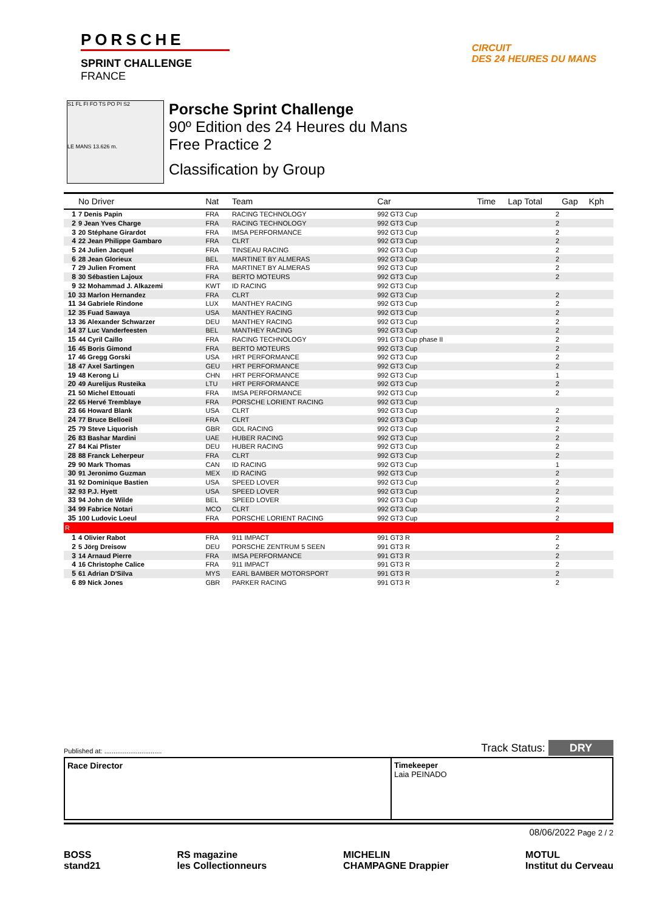PORSCHE
SPRINT CHALLENGE
FRANCE
CIRCUIT
DES 24 HEURES DU MANS
S1 FL FI FO TS PO PI S2
LE MANS 13.626 m.
Porsche Sprint Challenge
90º Edition des 24 Heures du Mans
Free Practice 2
Classification by Group
| | No Driver | Nat | Team | Car | Time | Lap Total | Gap | Kph |
| --- | --- | --- | --- | --- | --- | --- | --- | --- |
| 1 | 7 Denis Papin | FRA | RACING TECHNOLOGY | 992 GT3 Cup | | 2 | | |
| 2 | 9 Jean Yves Charge | FRA | RACING TECHNOLOGY | 992 GT3 Cup | | 2 | | |
| 3 | 20 Stéphane Girardot | FRA | IMSA PERFORMANCE | 992 GT3 Cup | | 2 | | |
| 4 | 22 Jean Philippe Gambaro | FRA | CLRT | 992 GT3 Cup | | 2 | | |
| 5 | 24 Julien Jacquel | FRA | TINSEAU RACING | 992 GT3 Cup | | 2 | | |
| 6 | 28 Jean Glorieux | BEL | MARTINET BY ALMERAS | 992 GT3 Cup | | 2 | | |
| 7 | 29 Julien Froment | FRA | MARTINET BY ALMERAS | 992 GT3 Cup | | 2 | | |
| 8 | 30 Sébastien Lajoux | FRA | BERTO MOTEURS | 992 GT3 Cup | | 2 | | |
| 9 | 32 Mohammad J. Alkazemi | KWT | ID RACING | 992 GT3 Cup | | | | |
| 10 | 33 Marlon Hernandez | FRA | CLRT | 992 GT3 Cup | | 2 | | |
| 11 | 34 Gabriele Rindone | LUX | MANTHEY RACING | 992 GT3 Cup | | 2 | | |
| 12 | 35 Fuad Sawaya | USA | MANTHEY RACING | 992 GT3 Cup | | 2 | | |
| 13 | 36 Alexander Schwarzer | DEU | MANTHEY RACING | 992 GT3 Cup | | 2 | | |
| 14 | 37 Luc Vanderfeesten | BEL | MANTHEY RACING | 992 GT3 Cup | | 2 | | |
| 15 | 44 Cyril Caillo | FRA | RACING TECHNOLOGY | 991 GT3 Cup phase II | | 2 | | |
| 16 | 45 Boris Gimond | FRA | BERTO MOTEURS | 992 GT3 Cup | | 2 | | |
| 17 | 46 Gregg Gorski | USA | HRT PERFORMANCE | 992 GT3 Cup | | 2 | | |
| 18 | 47 Axel Sartingen | GEU | HRT PERFORMANCE | 992 GT3 Cup | | 2 | | |
| 19 | 48 Kerong Li | CHN | HRT PERFORMANCE | 992 GT3 Cup | | 1 | | |
| 20 | 49 Aurelijus Rusteika | LTU | HRT PERFORMANCE | 992 GT3 Cup | | 2 | | |
| 21 | 50 Michel Ettouati | FRA | IMSA PERFORMANCE | 992 GT3 Cup | | 2 | | |
| 22 | 65 Hervé Tremblaye | FRA | PORSCHE LORIENT RACING | 992 GT3 Cup | | | | |
| 23 | 66 Howard Blank | USA | CLRT | 992 GT3 Cup | | 2 | | |
| 24 | 77 Bruce Belloeil | FRA | CLRT | 992 GT3 Cup | | 2 | | |
| 25 | 79 Steve Liquorish | GBR | GDL RACING | 992 GT3 Cup | | 2 | | |
| 26 | 83 Bashar Mardini | UAE | HUBER RACING | 992 GT3 Cup | | 2 | | |
| 27 | 84 Kai Pfister | DEU | HUBER RACING | 992 GT3 Cup | | 2 | | |
| 28 | 88 Franck Leherpeur | FRA | CLRT | 992 GT3 Cup | | 2 | | |
| 29 | 90 Mark Thomas | CAN | ID RACING | 992 GT3 Cup | | 1 | | |
| 30 | 91 Jeronimo Guzman | MEX | ID RACING | 992 GT3 Cup | | 2 | | |
| 31 | 92 Dominique Bastien | USA | SPEED LOVER | 992 GT3 Cup | | 2 | | |
| 32 | 93 P.J. Hyett | USA | SPEED LOVER | 992 GT3 Cup | | 2 | | |
| 33 | 94 John de Wilde | BEL | SPEED LOVER | 992 GT3 Cup | | 2 | | |
| 34 | 99 Fabrice Notari | MCO | CLRT | 992 GT3 Cup | | 2 | | |
| 35 | 100 Ludovic Loeul | FRA | PORSCHE LORIENT RACING | 992 GT3 Cup | | 2 | | |
| R | | | | | | | | |
| 1 | 4 Olivier Rabot | FRA | 911 IMPACT | 991 GT3 R | | 2 | | |
| 2 | 5 Jörg Dreisow | DEU | PORSCHE ZENTRUM 5 SEEN | 991 GT3 R | | 2 | | |
| 3 | 14 Arnaud Pierre | FRA | IMSA PERFORMANCE | 991 GT3 R | | 2 | | |
| 4 | 16 Christophe Calice | FRA | 911 IMPACT | 991 GT3 R | | 2 | | |
| 5 | 61 Adrian D'Silva | MYS | EARL BAMBER MOTORSPORT | 991 GT3 R | | 2 | | |
| 6 | 89 Nick Jones | GBR | PARKER RACING | 991 GT3 R | | 2 | | |
Published at: ............................... Track Status: DRY
Race Director Timekeeper
Laia PEINADO
08/06/2022 Page 2 / 2
BOSS
stand21
RS magazine
les Collectionneurs
MICHELIN
CHAMPAGNE Drappier
MOTUL
Institut du Cerveau